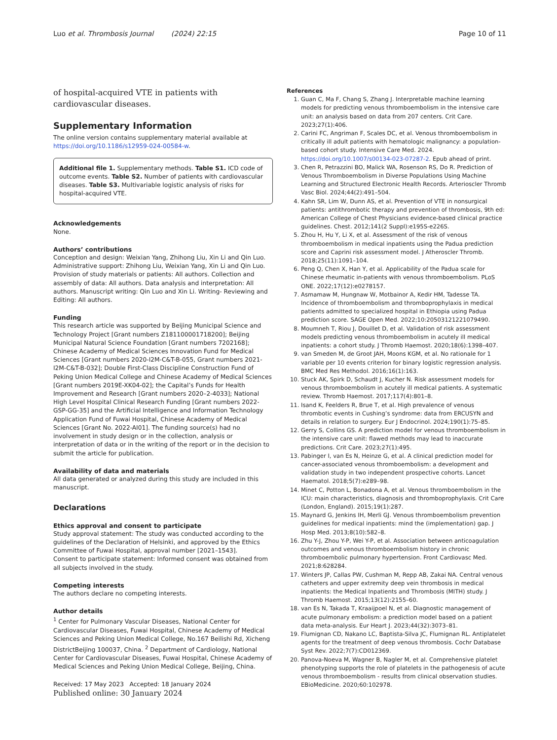Luo et al. Thrombosis Journal (2024) 22:15 Page 10 of 11
of hospital-acquired VTE in patients with cardiovascular diseases.
Supplementary Information
The online version contains supplementary material available at https://doi.org/10.1186/s12959-024-00584-w.
Additional file 1. Supplementary methods. Table S1. ICD code of outcome events. Table S2. Number of patients with cardiovascular diseases. Table S3. Multivariable logistic analysis of risks for hospital-acquired VTE.
Acknowledgements
None.
Authors’ contributions
Conception and design: Weixian Yang, Zhihong Liu, Xin Li and Qin Luo. Administrative support: Zhihong Liu, Weixian Yang, Xin Li and Qin Luo. Provision of study materials or patients: All authors. Collection and assembly of data: All authors. Data analysis and interpretation: All authors. Manuscript writing: Qin Luo and Xin Li. Writing- Reviewing and Editing: All authors.
Funding
This research article was supported by Beijing Municipal Science and Technology Project [Grant numbers Z181100001718200]; Beijing Municipal Natural Science Foundation [Grant numbers 7202168]; Chinese Academy of Medical Sciences Innovation Fund for Medical Sciences [Grant numbers 2020-I2M-C&T-B-055, Grant numbers 2021-I2M-C&T-B-032]; Double First-Class Discipline Construction Fund of Peking Union Medical College and Chinese Academy of Medical Sciences [Grant numbers 2019E-XK04-02]; the Capital’s Funds for Health Improvement and Research [Grant numbers 2020–2-4033]; National High Level Hospital Clinical Research Funding [Grant numbers 2022-GSP-GG-35] and the Artificial Intelligence and Information Technology Application Fund of Fuwai Hospital, Chinese Academy of Medical Sciences [Grant No. 2022-AI01]. The funding source(s) had no involvement in study design or in the collection, analysis or interpretation of data or in the writing of the report or in the decision to submit the article for publication.
Availability of data and materials
All data generated or analyzed during this study are included in this manuscript.
Declarations
Ethics approval and consent to participate
Study approval statement: The study was conducted according to the guidelines of the Declaration of Helsinki, and approved by the Ethics Committee of Fuwai Hospital, approval number [2021–1543].
Consent to participate statement: Informed consent was obtained from all subjects involved in the study.
Competing interests
The authors declare no competing interests.
Author details
<sup>1</sup> Center for Pulmonary Vascular Diseases, National Center for Cardiovascular Diseases, Fuwai Hospital, Chinese Academy of Medical Sciences and Peking Union Medical College, No.167 Beilishi Rd, Xicheng DistrictBeijing 100037, China. <sup>2</sup> Department of Cardiology, National Center for Cardiovascular Diseases, Fuwai Hospital, Chinese Academy of Medical Sciences and Peking Union Medical College, Beijing, China.
Received: 17 May 2023 Accepted: 18 January 2024
Published online: 30 January 2024
References
1. Guan C, Ma F, Chang S, Zhang J. Interpretable machine learning models for predicting venous thromboembolism in the intensive care unit: an analysis based on data from 207 centers. Crit Care. 2023;27(1):406.
2. Carini FC, Angriman F, Scales DC, et al. Venous thromboembolism in critically ill adult patients with hematologic malignancy: a population-based cohort study. Intensive Care Med. 2024. https://doi.org/10.1007/s00134-023-07287-2. Epub ahead of print.
3. Chen R, Petrazzini BO, Malick WA, Rosenson RS, Do R. Prediction of Venous Thromboembolism in Diverse Populations Using Machine Learning and Structured Electronic Health Records. Arterioscler Thromb Vasc Biol. 2024;44(2):491–504.
4. Kahn SR, Lim W, Dunn AS, et al. Prevention of VTE in nonsurgical patients: antithrombotic therapy and prevention of thrombosis, 9th ed: American College of Chest Physicians evidence-based clinical practice guidelines. Chest. 2012;141(2 Suppl):e195S-e226S.
5. Zhou H, Hu Y, Li X, et al. Assessment of the risk of venous thromboembolism in medical inpatients using the Padua prediction score and Caprini risk assessment model. J Atheroscler Thromb. 2018;25(11):1091–104.
6. Peng Q, Chen X, Han Y, et al. Applicability of the Padua scale for Chinese rheumatic in-patients with venous thromboembolism. PLoS ONE. 2022;17(12):e0278157.
7. Asmamaw M, Hungnaw W, Motbainor A, Kedir HM, Tadesse TA. Incidence of thromboembolism and thromboprophylaxis in medical patients admitted to specialized hospital in Ethiopia using Padua prediction score. SAGE Open Med. 2022;10:20503121221079490.
8. Moumneh T, Riou J, Douillet D, et al. Validation of risk assessment models predicting venous thromboembolism in acutely ill medical inpatients: a cohort study. J Thromb Haemost. 2020;18(6):1398–407.
9. van Smeden M, de Groot JAH, Moons KGM, et al. No rationale for 1 variable per 10 events criterion for binary logistic regression analysis. BMC Med Res Methodol. 2016;16(1):163.
10. Stuck AK, Spirk D, Schaudt J, Kucher N. Risk assessment models for venous thromboembolism in acutely ill medical patients. A systematic review. Thromb Haemost. 2017;117(4):801–8.
11. Isand K, Feelders R, Brue T, et al. High prevalence of venous thrombotic events in Cushing’s syndrome: data from ERCUSYN and details in relation to surgery. Eur J Endocrinol. 2024;190(1):75–85.
12. Gerry S, Collins GS. A prediction model for venous thromboembolism in the intensive care unit: flawed methods may lead to inaccurate predictions. Crit Care. 2023;27(1):495.
13. Pabinger I, van Es N, Heinze G, et al. A clinical prediction model for cancer-associated venous thromboembolism: a development and validation study in two independent prospective cohorts. Lancet Haematol. 2018;5(7):e289–98.
14. Minet C, Potton L, Bonadona A, et al. Venous thromboembolism in the ICU: main characteristics, diagnosis and thromboprophylaxis. Crit Care (London, England). 2015;19(1):287.
15. Maynard G, Jenkins IH, Merli GJ. Venous thromboembolism prevention guidelines for medical inpatients: mind the (implementation) gap. J Hosp Med. 2013;8(10):582–8.
16. Zhu Y-J, Zhou Y-P, Wei Y-P, et al. Association between anticoagulation outcomes and venous thromboembolism history in chronic thromboembolic pulmonary hypertension. Front Cardiovasc Med. 2021;8:628284.
17. Winters JP, Callas PW, Cushman M, Repp AB, Zakai NA. Central venous catheters and upper extremity deep vein thrombosis in medical inpatients: the Medical Inpatients and Thrombosis (MITH) study. J Thromb Haemost. 2015;13(12):2155–60.
18. van Es N, Takada T, Kraaijpoel N, et al. Diagnostic management of acute pulmonary embolism: a prediction model based on a patient data meta-analysis. Eur Heart J. 2023;44(32):3073–81.
19. Flumignan CD, Nakano LC, Baptista-Silva JC, Flumignan RL. Antiplatelet agents for the treatment of deep venous thrombosis. Cochr Database Syst Rev. 2022;7(7):CD012369.
20. Panova-Noeva M, Wagner B, Nagler M, et al. Comprehensive platelet phenotyping supports the role of platelets in the pathogenesis of acute venous thromboembolism - results from clinical observation studies. EBioMedicine. 2020;60:102978.